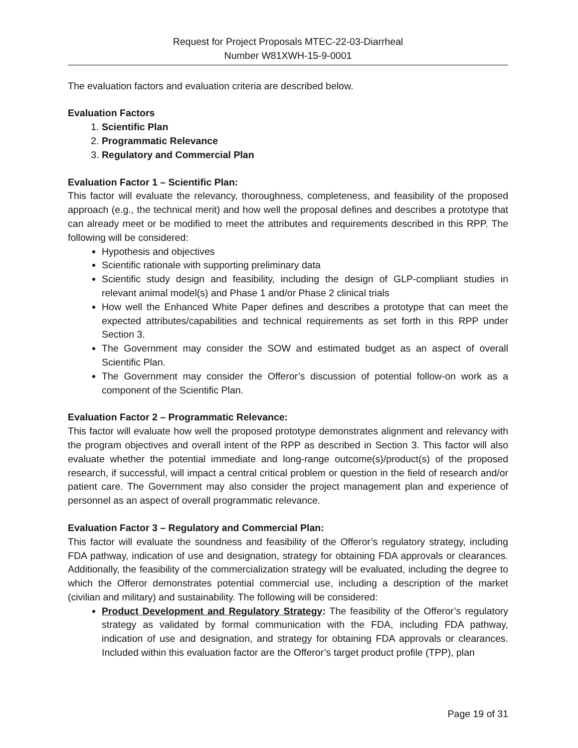Request for Project Proposals MTEC-22-03-Diarrheal
Number W81XWH-15-9-0001
The evaluation factors and evaluation criteria are described below.
Evaluation Factors
1. Scientific Plan
2. Programmatic Relevance
3. Regulatory and Commercial Plan
Evaluation Factor 1 – Scientific Plan:
This factor will evaluate the relevancy, thoroughness, completeness, and feasibility of the proposed approach (e.g., the technical merit) and how well the proposal defines and describes a prototype that can already meet or be modified to meet the attributes and requirements described in this RPP. The following will be considered:
Hypothesis and objectives
Scientific rationale with supporting preliminary data
Scientific study design and feasibility, including the design of GLP-compliant studies in relevant animal model(s) and Phase 1 and/or Phase 2 clinical trials
How well the Enhanced White Paper defines and describes a prototype that can meet the expected attributes/capabilities and technical requirements as set forth in this RPP under Section 3.
The Government may consider the SOW and estimated budget as an aspect of overall Scientific Plan.
The Government may consider the Offeror’s discussion of potential follow-on work as a component of the Scientific Plan.
Evaluation Factor 2 – Programmatic Relevance:
This factor will evaluate how well the proposed prototype demonstrates alignment and relevancy with the program objectives and overall intent of the RPP as described in Section 3. This factor will also evaluate whether the potential immediate and long-range outcome(s)/product(s) of the proposed research, if successful, will impact a central critical problem or question in the field of research and/or patient care. The Government may also consider the project management plan and experience of personnel as an aspect of overall programmatic relevance.
Evaluation Factor 3 – Regulatory and Commercial Plan:
This factor will evaluate the soundness and feasibility of the Offeror’s regulatory strategy, including FDA pathway, indication of use and designation, strategy for obtaining FDA approvals or clearances. Additionally, the feasibility of the commercialization strategy will be evaluated, including the degree to which the Offeror demonstrates potential commercial use, including a description of the market (civilian and military) and sustainability. The following will be considered:
Product Development and Regulatory Strategy: The feasibility of the Offeror’s regulatory strategy as validated by formal communication with the FDA, including FDA pathway, indication of use and designation, and strategy for obtaining FDA approvals or clearances. Included within this evaluation factor are the Offeror’s target product profile (TPP), plan
Page 19 of 31